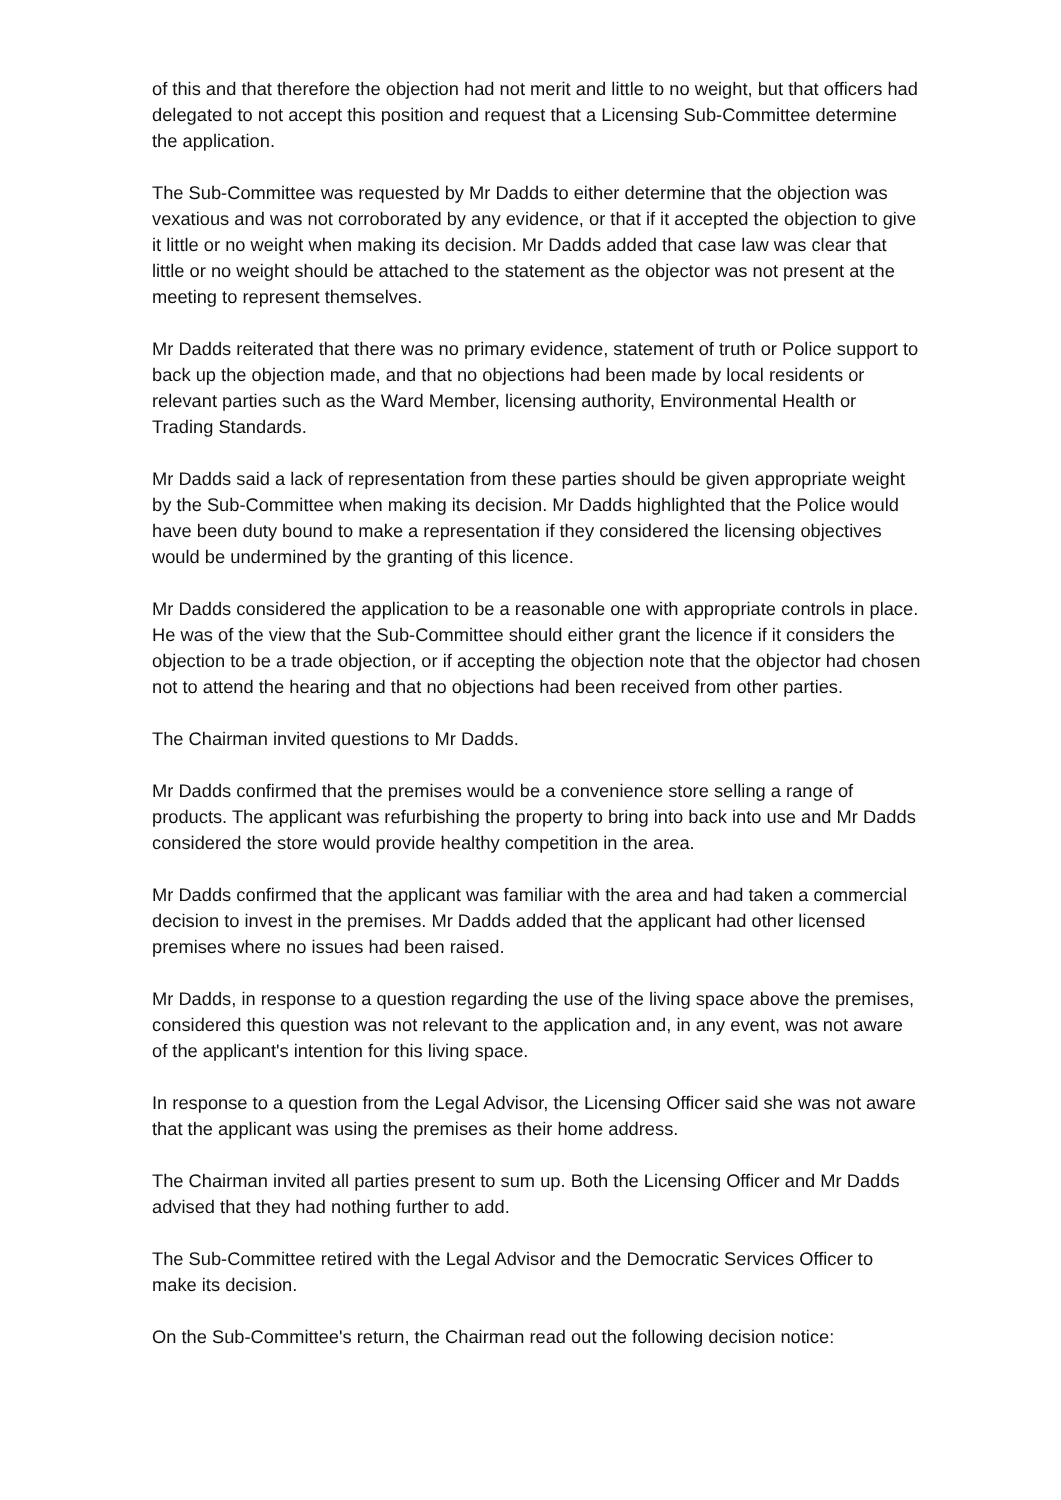of this and that therefore the objection had not merit and little to no weight, but that officers had delegated to not accept this position and request that a Licensing Sub-Committee determine the application.
The Sub-Committee was requested by Mr Dadds to either determine that the objection was vexatious and was not corroborated by any evidence, or that if it accepted the objection to give it little or no weight when making its decision. Mr Dadds added that case law was clear that little or no weight should be attached to the statement as the objector was not present at the meeting to represent themselves.
Mr Dadds reiterated that there was no primary evidence, statement of truth or Police support to back up the objection made, and that no objections had been made by local residents or relevant parties such as the Ward Member, licensing authority, Environmental Health or Trading Standards.
Mr Dadds said a lack of representation from these parties should be given appropriate weight by the Sub-Committee when making its decision. Mr Dadds highlighted that the Police would have been duty bound to make a representation if they considered the licensing objectives would be undermined by the granting of this licence.
Mr Dadds considered the application to be a reasonable one with appropriate controls in place. He was of the view that the Sub-Committee should either grant the licence if it considers the objection to be a trade objection, or if accepting the objection note that the objector had chosen not to attend the hearing and that no objections had been received from other parties.
The Chairman invited questions to Mr Dadds.
Mr Dadds confirmed that the premises would be a convenience store selling a range of products. The applicant was refurbishing the property to bring into back into use and Mr Dadds considered the store would provide healthy competition in the area.
Mr Dadds confirmed that the applicant was familiar with the area and had taken a commercial decision to invest in the premises. Mr Dadds added that the applicant had other licensed premises where no issues had been raised.
Mr Dadds, in response to a question regarding the use of the living space above the premises, considered this question was not relevant to the application and, in any event, was not aware of the applicant's intention for this living space.
In response to a question from the Legal Advisor, the Licensing Officer said she was not aware that the applicant was using the premises as their home address.
The Chairman invited all parties present to sum up. Both the Licensing Officer and Mr Dadds advised that they had nothing further to add.
The Sub-Committee retired with the Legal Advisor and the Democratic Services Officer to make its decision.
On the Sub-Committee's return, the Chairman read out the following decision notice: